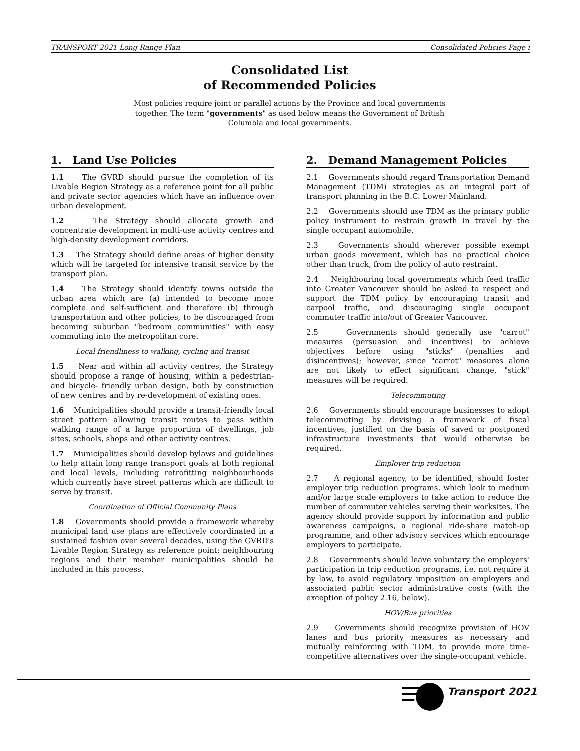TRANSPORT 2021 Long Range Plan Consolidated Policies Page i
Consolidated List
of Recommended Policies
Most policies require joint or parallel actions by the Province and local governments together. The term "governments" as used below means the Government of British Columbia and local governments.
1. Land Use Policies
1.1 The GVRD should pursue the completion of its Livable Region Strategy as a reference point for all public and private sector agencies which have an influence over urban development.
1.2 The Strategy should allocate growth and concentrate development in multi-use activity centres and high-density development corridors.
1.3 The Strategy should define areas of higher density which will be targeted for intensive transit service by the transport plan.
1.4 The Strategy should identify towns outside the urban area which are (a) intended to become more complete and self-sufficient and therefore (b) through transportation and other policies, to be discouraged from becoming suburban "bedroom communities" with easy commuting into the metropolitan core.
Local friendliness to walking, cycling and transit
1.5 Near and within all activity centres, the Strategy should propose a range of housing, within a pedestrian- and bicycle- friendly urban design, both by construction of new centres and by re-development of existing ones.
1.6 Municipalities should provide a transit-friendly local street pattern allowing transit routes to pass within walking range of a large proportion of dwellings, job sites, schools, shops and other activity centres.
1.7 Municipalities should develop bylaws and guidelines to help attain long range transport goals at both regional and local levels, including retrofitting neighbourhoods which currently have street patterns which are difficult to serve by transit.
Coordination of Official Community Plans
1.8 Governments should provide a framework whereby municipal land use plans are effectively coordinated in a sustained fashion over several decades, using the GVRD's Livable Region Strategy as reference point; neighbouring regions and their member municipalities should be included in this process.
2. Demand Management Policies
2.1 Governments should regard Transportation Demand Management (TDM) strategies as an integral part of transport planning in the B.C. Lower Mainland.
2.2 Governments should use TDM as the primary public policy instrument to restrain growth in travel by the single occupant automobile.
2.3 Governments should wherever possible exempt urban goods movement, which has no practical choice other than truck, from the policy of auto restraint.
2.4 Neighbouring local governments which feed traffic into Greater Vancouver should be asked to respect and support the TDM policy by encouraging transit and carpool traffic, and discouraging single occupant commuter traffic into/out of Greater Vancouver.
2.5 Governments should generally use "carrot" measures (persuasion and incentives) to achieve objectives before using "sticks" (penalties and disincentives); however, since "carrot" measures alone are not likely to effect significant change, "stick" measures will be required.
Telecommuting
2.6 Governments should encourage businesses to adopt telecommuting by devising a framework of fiscal incentives, justified on the basis of saved or postponed infrastructure investments that would otherwise be required.
Employer trip reduction
2.7 A regional agency, to be identified, should foster employer trip reduction programs, which look to medium and/or large scale employers to take action to reduce the number of commuter vehicles serving their worksites. The agency should provide support by information and public awareness campaigns, a regional ride-share match-up programme, and other advisory services which encourage employers to participate.
2.8 Governments should leave voluntary the employers' participation in trip reduction programs, i.e. not require it by law, to avoid regulatory imposition on employers and associated public sector administrative costs (with the exception of policy 2.16, below).
HOV/Bus priorities
2.9 Governments should recognize provision of HOV lanes and bus priority measures as necessary and mutually reinforcing with TDM, to provide more time-competitive alternatives over the single-occupant vehicle.
Transport 2021